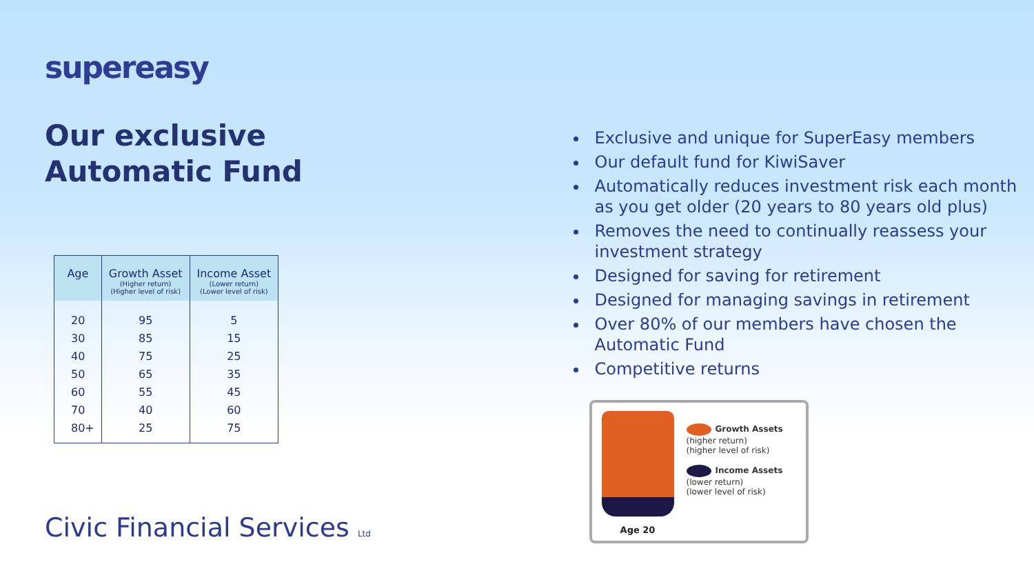supereasy
Our exclusive
Automatic Fund
| Age | Growth Asset (Higher return) (Higher level of risk) | Income Asset (Lower return) (Lower level of risk) |
| --- | --- | --- |
| 20 | 95 | 5 |
| 30 | 85 | 15 |
| 40 | 75 | 25 |
| 50 | 65 | 35 |
| 60 | 55 | 45 |
| 70 | 40 | 60 |
| 80+ | 25 | 75 |
Civic Financial Services Ltd
Exclusive and unique for SuperEasy members
Our default fund for KiwiSaver
Automatically reduces investment risk each month as you get older (20 years to 80 years old plus)
Removes the need to continually reassess your investment strategy
Designed for saving for retirement
Designed for managing savings in retirement
Over 80% of our members have chosen the Automatic Fund
Competitive returns
Age 20
Growth Assets
(higher return)
(higher level of risk)
Income Assets
(lower return)
(lower level of risk)